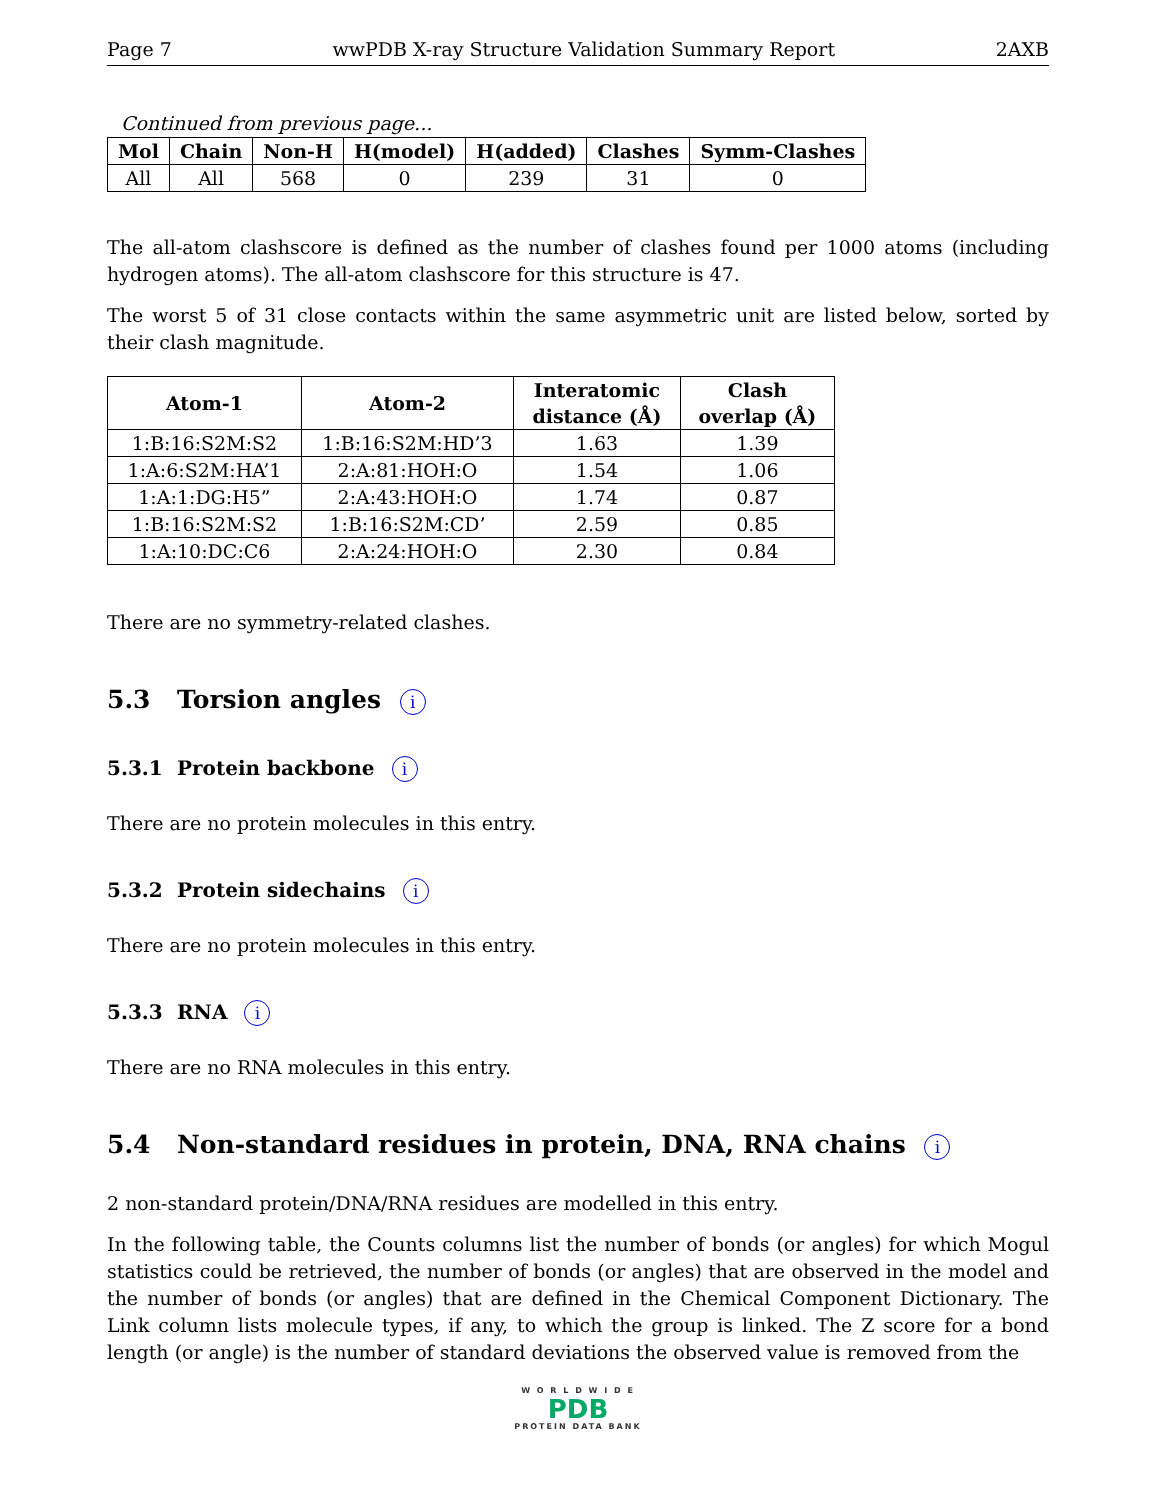Page 7 wwPDB X-ray Structure Validation Summary Report 2AXB
Continued from previous page...
| Mol | Chain | Non-H | H(model) | H(added) | Clashes | Symm-Clashes |
| --- | --- | --- | --- | --- | --- | --- |
| All | All | 568 | 0 | 239 | 31 | 0 |
The all-atom clashscore is defined as the number of clashes found per 1000 atoms (including hydrogen atoms). The all-atom clashscore for this structure is 47.
The worst 5 of 31 close contacts within the same asymmetric unit are listed below, sorted by their clash magnitude.
| Atom-1 | Atom-2 | Interatomic distance (Å) | Clash overlap (Å) |
| --- | --- | --- | --- |
| 1:B:16:S2M:S2 | 1:B:16:S2M:HD’3 | 1.63 | 1.39 |
| 1:A:6:S2M:HA’1 | 2:A:81:HOH:O | 1.54 | 1.06 |
| 1:A:1:DG:H5” | 2:A:43:HOH:O | 1.74 | 0.87 |
| 1:B:16:S2M:S2 | 1:B:16:S2M:CD’ | 2.59 | 0.85 |
| 1:A:10:DC:C6 | 2:A:24:HOH:O | 2.30 | 0.84 |
There are no symmetry-related clashes.
5.3 Torsion angles i
5.3.1 Protein backbone i
There are no protein molecules in this entry.
5.3.2 Protein sidechains i
There are no protein molecules in this entry.
5.3.3 RNA i
There are no RNA molecules in this entry.
5.4 Non-standard residues in protein, DNA, RNA chains i
2 non-standard protein/DNA/RNA residues are modelled in this entry.
In the following table, the Counts columns list the number of bonds (or angles) for which Mogul statistics could be retrieved, the number of bonds (or angles) that are observed in the model and the number of bonds (or angles) that are defined in the Chemical Component Dictionary. The Link column lists molecule types, if any, to which the group is linked. The Z score for a bond length (or angle) is the number of standard deviations the observed value is removed from the
W O R L D W I D E
PDB
PROTEIN DATA BANK